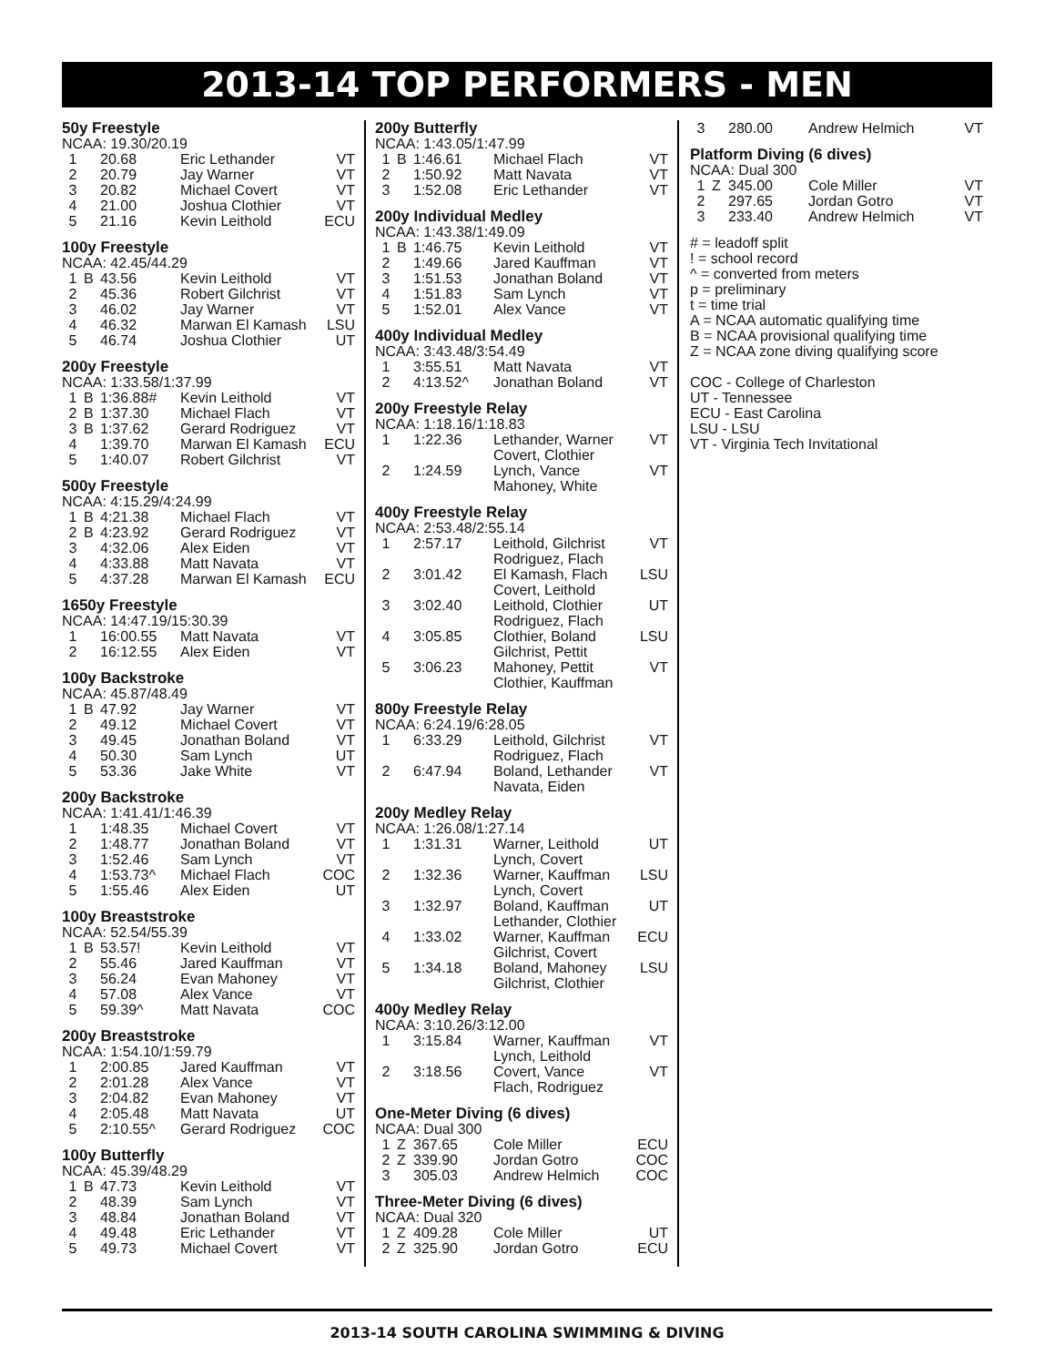2013-14 TOP PERFORMERS - MEN
50y Freestyle
NCAA: 19.30/20.19
| 1 | | 20.68 | Eric Lethander | VT |
| 2 | | 20.79 | Jay Warner | VT |
| 3 | | 20.82 | Michael Covert | VT |
| 4 | | 21.00 | Joshua Clothier | VT |
| 5 | | 21.16 | Kevin Leithold | ECU |
100y Freestyle
NCAA: 42.45/44.29
| 1 | B | 43.56 | Kevin Leithold | VT |
| 2 | | 45.36 | Robert Gilchrist | VT |
| 3 | | 46.02 | Jay Warner | VT |
| 4 | | 46.32 | Marwan El Kamash | LSU |
| 5 | | 46.74 | Joshua Clothier | UT |
200y Freestyle
NCAA: 1:33.58/1:37.99
| 1 | B | 1:36.88# | Kevin Leithold | VT |
| 2 | B | 1:37.30 | Michael Flach | VT |
| 3 | B | 1:37.62 | Gerard Rodriguez | VT |
| 4 | | 1:39.70 | Marwan El Kamash | ECU |
| 5 | | 1:40.07 | Robert Gilchrist | VT |
500y Freestyle
NCAA: 4:15.29/4:24.99
| 1 | B | 4:21.38 | Michael Flach | VT |
| 2 | B | 4:23.92 | Gerard Rodriguez | VT |
| 3 | | 4:32.06 | Alex Eiden | VT |
| 4 | | 4:33.88 | Matt Navata | VT |
| 5 | | 4:37.28 | Marwan El Kamash | ECU |
1650y Freestyle
NCAA: 14:47.19/15:30.39
| 1 | | 16:00.55 | Matt Navata | VT |
| 2 | | 16:12.55 | Alex Eiden | VT |
100y Backstroke
NCAA: 45.87/48.49
| 1 | B | 47.92 | Jay Warner | VT |
| 2 | | 49.12 | Michael Covert | VT |
| 3 | | 49.45 | Jonathan Boland | VT |
| 4 | | 50.30 | Sam Lynch | UT |
| 5 | | 53.36 | Jake White | VT |
200y Backstroke
NCAA: 1:41.41/1:46.39
| 1 | | 1:48.35 | Michael Covert | VT |
| 2 | | 1:48.77 | Jonathan Boland | VT |
| 3 | | 1:52.46 | Sam Lynch | VT |
| 4 | | 1:53.73^ | Michael Flach | COC |
| 5 | | 1:55.46 | Alex Eiden | UT |
100y Breaststroke
NCAA: 52.54/55.39
| 1 | B | 53.57! | Kevin Leithold | VT |
| 2 | | 55.46 | Jared Kauffman | VT |
| 3 | | 56.24 | Evan Mahoney | VT |
| 4 | | 57.08 | Alex Vance | VT |
| 5 | | 59.39^ | Matt Navata | COC |
200y Breaststroke
NCAA: 1:54.10/1:59.79
| 1 | | 2:00.85 | Jared Kauffman | VT |
| 2 | | 2:01.28 | Alex Vance | VT |
| 3 | | 2:04.82 | Evan Mahoney | VT |
| 4 | | 2:05.48 | Matt Navata | UT |
| 5 | | 2:10.55^ | Gerard Rodriguez | COC |
100y Butterfly
NCAA: 45.39/48.29
| 1 | B | 47.73 | Kevin Leithold | VT |
| 2 | | 48.39 | Sam Lynch | VT |
| 3 | | 48.84 | Jonathan Boland | VT |
| 4 | | 49.48 | Eric Lethander | VT |
| 5 | | 49.73 | Michael Covert | VT |
200y Butterfly
NCAA: 1:43.05/1:47.99
| 1 | B | 1:46.61 | Michael Flach | VT |
| 2 | | 1:50.92 | Matt Navata | VT |
| 3 | | 1:52.08 | Eric Lethander | VT |
200y Individual Medley
NCAA: 1:43.38/1:49.09
| 1 | B | 1:46.75 | Kevin Leithold | VT |
| 2 | | 1:49.66 | Jared Kauffman | VT |
| 3 | | 1:51.53 | Jonathan Boland | VT |
| 4 | | 1:51.83 | Sam Lynch | VT |
| 5 | | 1:52.01 | Alex Vance | VT |
400y Individual Medley
NCAA: 3:43.48/3:54.49
| 1 | | 3:55.51 | Matt Navata | VT |
| 2 | | 4:13.52^ | Jonathan Boland | VT |
200y Freestyle Relay
NCAA: 1:18.16/1:18.83
| 1 | | 1:22.36 | Lethander, Warner Covert, Clothier | VT |
| 2 | | 1:24.59 | Lynch, Vance Mahoney, White | VT |
400y Freestyle Relay
NCAA: 2:53.48/2:55.14
| 1 | | 2:57.17 | Leithold, Gilchrist Rodriguez, Flach | VT |
| 2 | | 3:01.42 | El Kamash, Flach Covert, Leithold | LSU |
| 3 | | 3:02.40 | Leithold, Clothier Rodriguez, Flach | UT |
| 4 | | 3:05.85 | Clothier, Boland Gilchrist, Pettit | LSU |
| 5 | | 3:06.23 | Mahoney, Pettit Clothier, Kauffman | VT |
800y Freestyle Relay
NCAA: 6:24.19/6:28.05
| 1 | | 6:33.29 | Leithold, Gilchrist Rodriguez, Flach | VT |
| 2 | | 6:47.94 | Boland, Lethander Navata, Eiden | VT |
200y Medley Relay
NCAA: 1:26.08/1:27.14
| 1 | | 1:31.31 | Warner, Leithold Lynch, Covert | UT |
| 2 | | 1:32.36 | Warner, Kauffman Lynch, Covert | LSU |
| 3 | | 1:32.97 | Boland, Kauffman Lethander, Clothier | UT |
| 4 | | 1:33.02 | Warner, Kauffman Gilchrist, Covert | ECU |
| 5 | | 1:34.18 | Boland, Mahoney Gilchrist, Clothier | LSU |
400y Medley Relay
NCAA: 3:10.26/3:12.00
| 1 | | 3:15.84 | Warner, Kauffman Lynch, Leithold | VT |
| 2 | | 3:18.56 | Covert, Vance Flach, Rodriguez | VT |
One-Meter Diving (6 dives)
NCAA: Dual 300
| 1 | Z | 367.65 | Cole Miller | ECU |
| 2 | Z | 339.90 | Jordan Gotro | COC |
| 3 | | 305.03 | Andrew Helmich | COC |
Three-Meter Diving (6 dives)
NCAA: Dual 320
| 1 | Z | 409.28 | Cole Miller | UT |
| 2 | Z | 325.90 | Jordan Gotro | ECU |
| 3 | | 280.00 | Andrew Helmich | VT |
Platform Diving (6 dives)
NCAA: Dual 300
| 1 | Z | 345.00 | Cole Miller | VT |
| 2 | | 297.65 | Jordan Gotro | VT |
| 3 | | 233.40 | Andrew Helmich | VT |
# = leadoff split
! = school record
^ = converted from meters
p = preliminary
t = time trial
A = NCAA automatic qualifying time
B = NCAA provisional qualifying time
Z = NCAA zone diving qualifying score
COC - College of Charleston
UT - Tennessee
ECU - East Carolina
LSU - LSU
VT - Virginia Tech Invitational
2013-14 SOUTH CAROLINA SWIMMING & DIVING